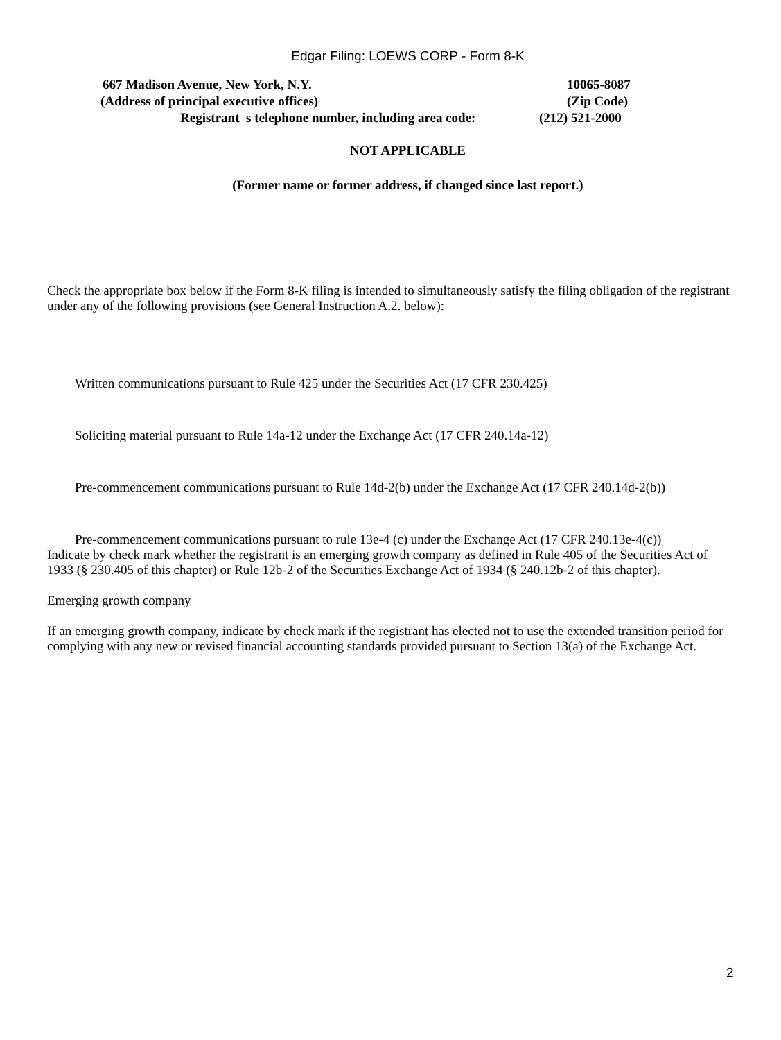Edgar Filing: LOEWS CORP - Form 8-K
| 667 Madison Avenue, New York, N.Y. | 10065-8087 |
| (Address of principal executive offices) | (Zip Code) |
| Registrant s telephone number, including area code: | (212) 521-2000 |
NOT APPLICABLE
(Former name or former address, if changed since last report.)
Check the appropriate box below if the Form 8-K filing is intended to simultaneously satisfy the filing obligation of the registrant under any of the following provisions (see General Instruction A.2. below):
Written communications pursuant to Rule 425 under the Securities Act (17 CFR 230.425)
Soliciting material pursuant to Rule 14a-12 under the Exchange Act (17 CFR 240.14a-12)
Pre-commencement communications pursuant to Rule 14d-2(b) under the Exchange Act (17 CFR 240.14d-2(b))
Pre-commencement communications pursuant to rule 13e-4 (c) under the Exchange Act (17 CFR 240.13e-4(c))
Indicate by check mark whether the registrant is an emerging growth company as defined in Rule 405 of the Securities Act of 1933 (§ 230.405 of this chapter) or Rule 12b-2 of the Securities Exchange Act of 1934 (§ 240.12b-2 of this chapter).
Emerging growth company
If an emerging growth company, indicate by check mark if the registrant has elected not to use the extended transition period for complying with any new or revised financial accounting standards provided pursuant to Section 13(a) of the Exchange Act.
2